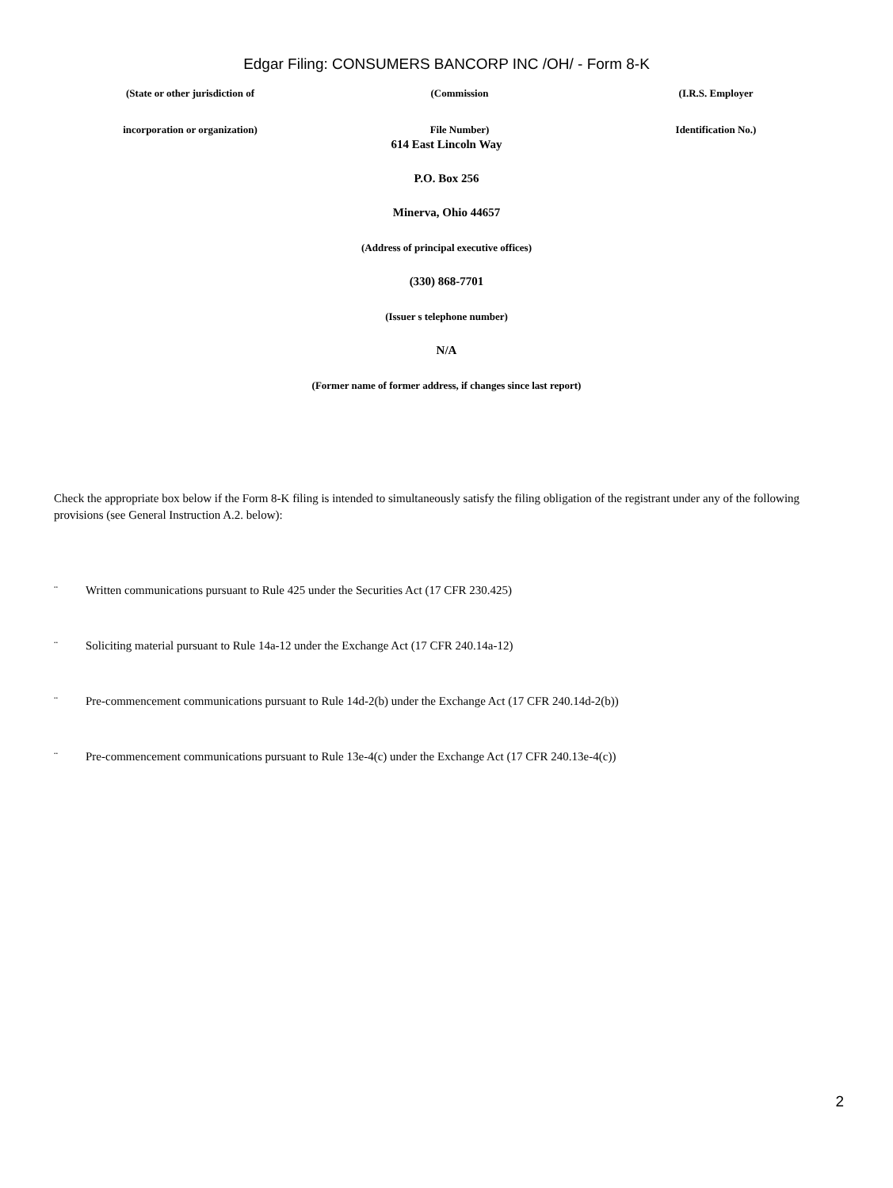Edgar Filing: CONSUMERS BANCORP INC /OH/ - Form 8-K
(State or other jurisdiction of (Commission (I.R.S. Employer
incorporation or organization) File Number) Identification No.)
614 East Lincoln Way
P.O. Box 256
Minerva, Ohio 44657
(Address of principal executive offices)
(330) 868-7701
(Issuer s telephone number)
N/A
(Former name of former address, if changes since last report)
Check the appropriate box below if the Form 8-K filing is intended to simultaneously satisfy the filing obligation of the registrant under any of the following provisions (see General Instruction A.2. below):
¨ Written communications pursuant to Rule 425 under the Securities Act (17 CFR 230.425)
¨ Soliciting material pursuant to Rule 14a-12 under the Exchange Act (17 CFR 240.14a-12)
¨ Pre-commencement communications pursuant to Rule 14d-2(b) under the Exchange Act (17 CFR 240.14d-2(b))
¨ Pre-commencement communications pursuant to Rule 13e-4(c) under the Exchange Act (17 CFR 240.13e-4(c))
2